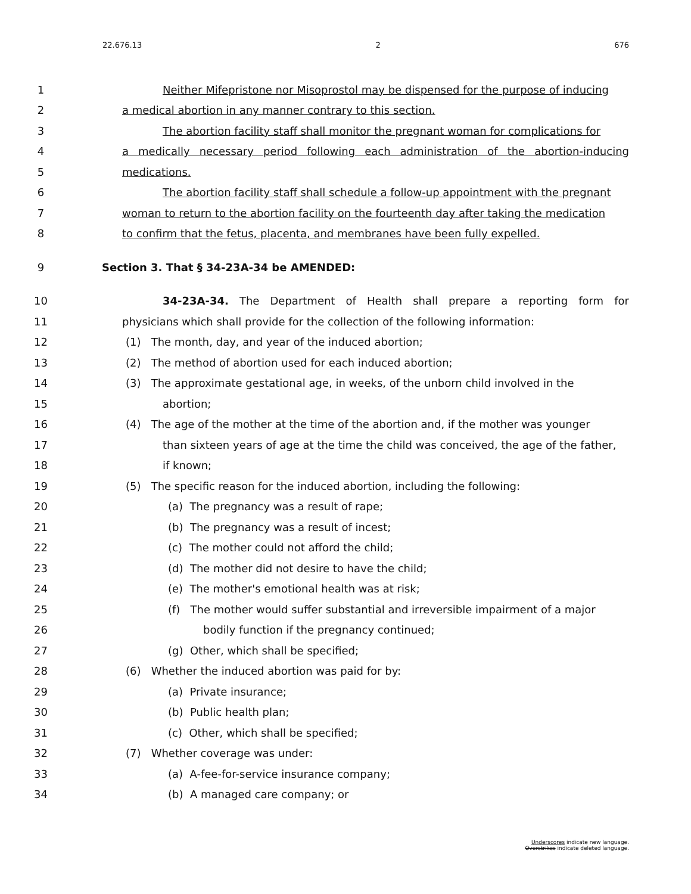22.676.13 2 676
1 Neither Mifepristone nor Misoprostol may be dispensed for the purpose of inducing
2 a medical abortion in any manner contrary to this section.
3 The abortion facility staff shall monitor the pregnant woman for complications for
4 a medically necessary period following each administration of the abortion-inducing
5 medications.
6 The abortion facility staff shall schedule a follow-up appointment with the pregnant
7 woman to return to the abortion facility on the fourteenth day after taking the medication
8 to confirm that the fetus, placenta, and membranes have been fully expelled.
9 Section 3. That § 34-23A-34 be AMENDED:
10 34-23A-34. The Department of Health shall prepare a reporting form for
11 physicians which shall provide for the collection of the following information:
12 (1) The month, day, and year of the induced abortion;
13 (2) The method of abortion used for each induced abortion;
14 (3) The approximate gestational age, in weeks, of the unborn child involved in the
15 abortion;
16 (4) The age of the mother at the time of the abortion and, if the mother was younger
17 than sixteen years of age at the time the child was conceived, the age of the father,
18 if known;
19 (5) The specific reason for the induced abortion, including the following:
20 (a) The pregnancy was a result of rape;
21 (b) The pregnancy was a result of incest;
22 (c) The mother could not afford the child;
23 (d) The mother did not desire to have the child;
24 (e) The mother's emotional health was at risk;
25 (f) The mother would suffer substantial and irreversible impairment of a major
26 bodily function if the pregnancy continued;
27 (g) Other, which shall be specified;
28 (6) Whether the induced abortion was paid for by:
29 (a) Private insurance;
30 (b) Public health plan;
31 (c) Other, which shall be specified;
32 (7) Whether coverage was under:
33 (a) A-fee-for-service insurance company;
34 (b) A managed care company; or
Underscores indicate new language.
Overstrikes indicate deleted language.